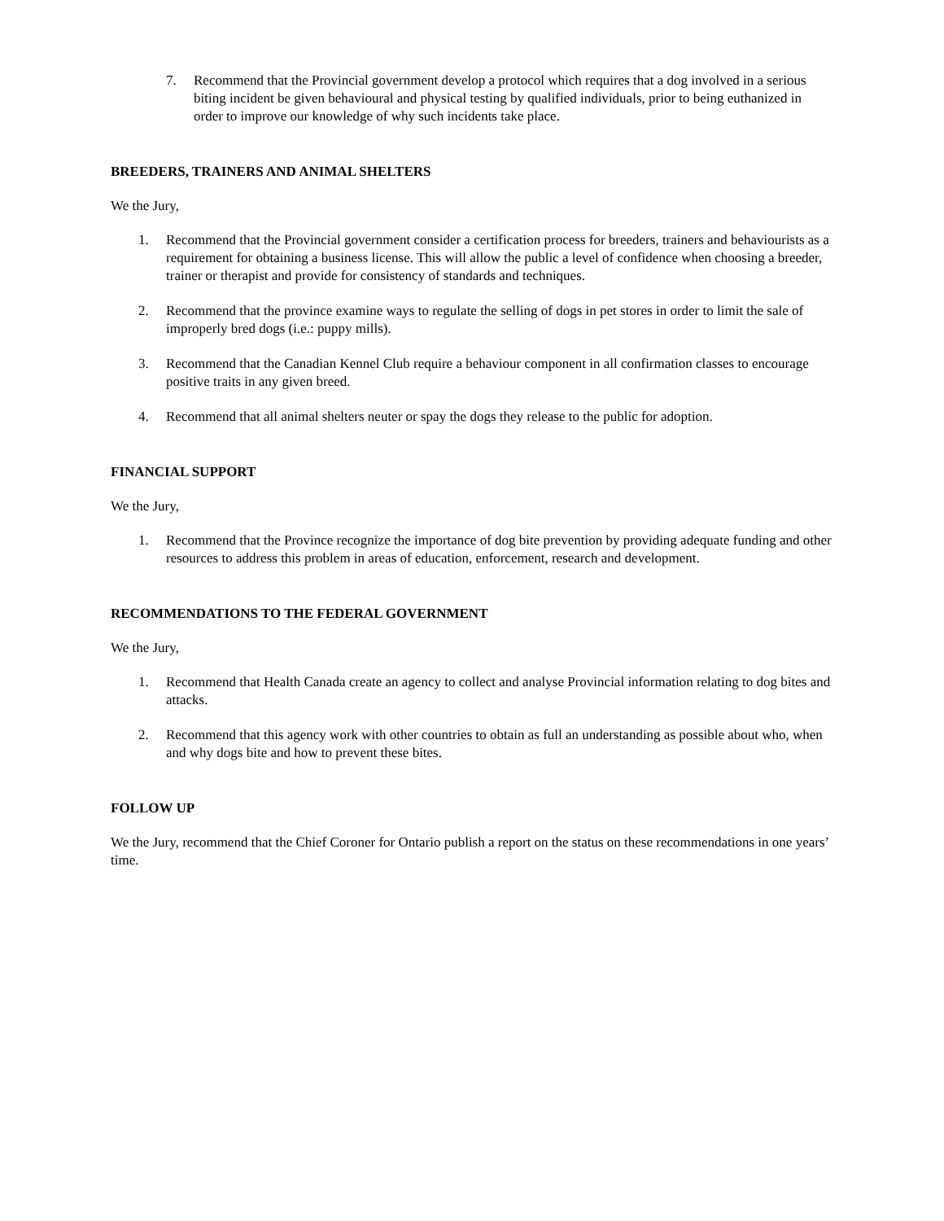7. Recommend that the Provincial government develop a protocol which requires that a dog involved in a serious biting incident be given behavioural and physical testing by qualified individuals, prior to being euthanized in order to improve our knowledge of why such incidents take place.
BREEDERS, TRAINERS AND ANIMAL SHELTERS
We the Jury,
1. Recommend that the Provincial government consider a certification process for breeders, trainers and behaviourists as a requirement for obtaining a business license. This will allow the public a level of confidence when choosing a breeder, trainer or therapist and provide for consistency of standards and techniques.
2. Recommend that the province examine ways to regulate the selling of dogs in pet stores in order to limit the sale of improperly bred dogs (i.e.: puppy mills).
3. Recommend that the Canadian Kennel Club require a behaviour component in all confirmation classes to encourage positive traits in any given breed.
4. Recommend that all animal shelters neuter or spay the dogs they release to the public for adoption.
FINANCIAL SUPPORT
We the Jury,
1. Recommend that the Province recognize the importance of dog bite prevention by providing adequate funding and other resources to address this problem in areas of education, enforcement, research and development.
RECOMMENDATIONS TO THE FEDERAL GOVERNMENT
We the Jury,
1. Recommend that Health Canada create an agency to collect and analyse Provincial information relating to dog bites and attacks.
2. Recommend that this agency work with other countries to obtain as full an understanding as possible about who, when and why dogs bite and how to prevent these bites.
FOLLOW UP
We the Jury, recommend that the Chief Coroner for Ontario publish a report on the status on these recommendations in one years’ time.